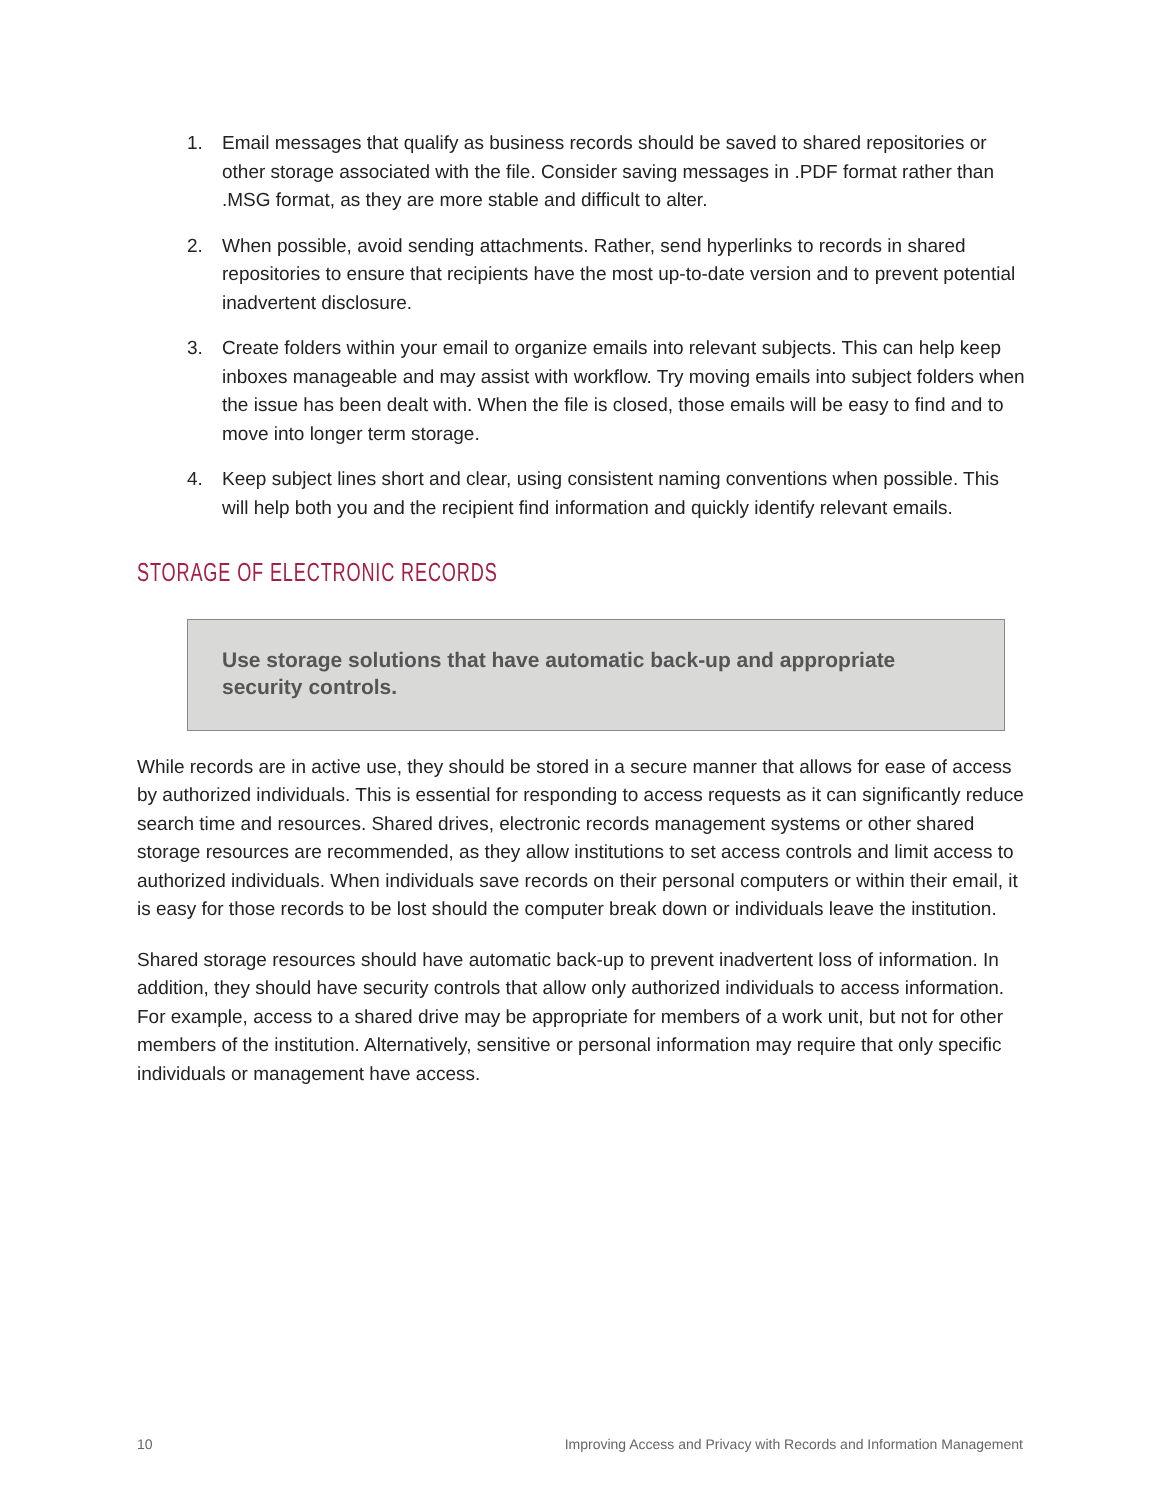1. Email messages that qualify as business records should be saved to shared repositories or other storage associated with the file. Consider saving messages in .PDF format rather than .MSG format, as they are more stable and difficult to alter.
2. When possible, avoid sending attachments. Rather, send hyperlinks to records in shared repositories to ensure that recipients have the most up-to-date version and to prevent potential inadvertent disclosure.
3. Create folders within your email to organize emails into relevant subjects. This can help keep inboxes manageable and may assist with workflow. Try moving emails into subject folders when the issue has been dealt with. When the file is closed, those emails will be easy to find and to move into longer term storage.
4. Keep subject lines short and clear, using consistent naming conventions when possible. This will help both you and the recipient find information and quickly identify relevant emails.
STORAGE OF ELECTRONIC RECORDS
Use storage solutions that have automatic back-up and appropriate security controls.
While records are in active use, they should be stored in a secure manner that allows for ease of access by authorized individuals. This is essential for responding to access requests as it can significantly reduce search time and resources. Shared drives, electronic records management systems or other shared storage resources are recommended, as they allow institutions to set access controls and limit access to authorized individuals. When individuals save records on their personal computers or within their email, it is easy for those records to be lost should the computer break down or individuals leave the institution.
Shared storage resources should have automatic back-up to prevent inadvertent loss of information. In addition, they should have security controls that allow only authorized individuals to access information. For example, access to a shared drive may be appropriate for members of a work unit, but not for other members of the institution. Alternatively, sensitive or personal information may require that only specific individuals or management have access.
10 Improving Access and Privacy with Records and Information Management